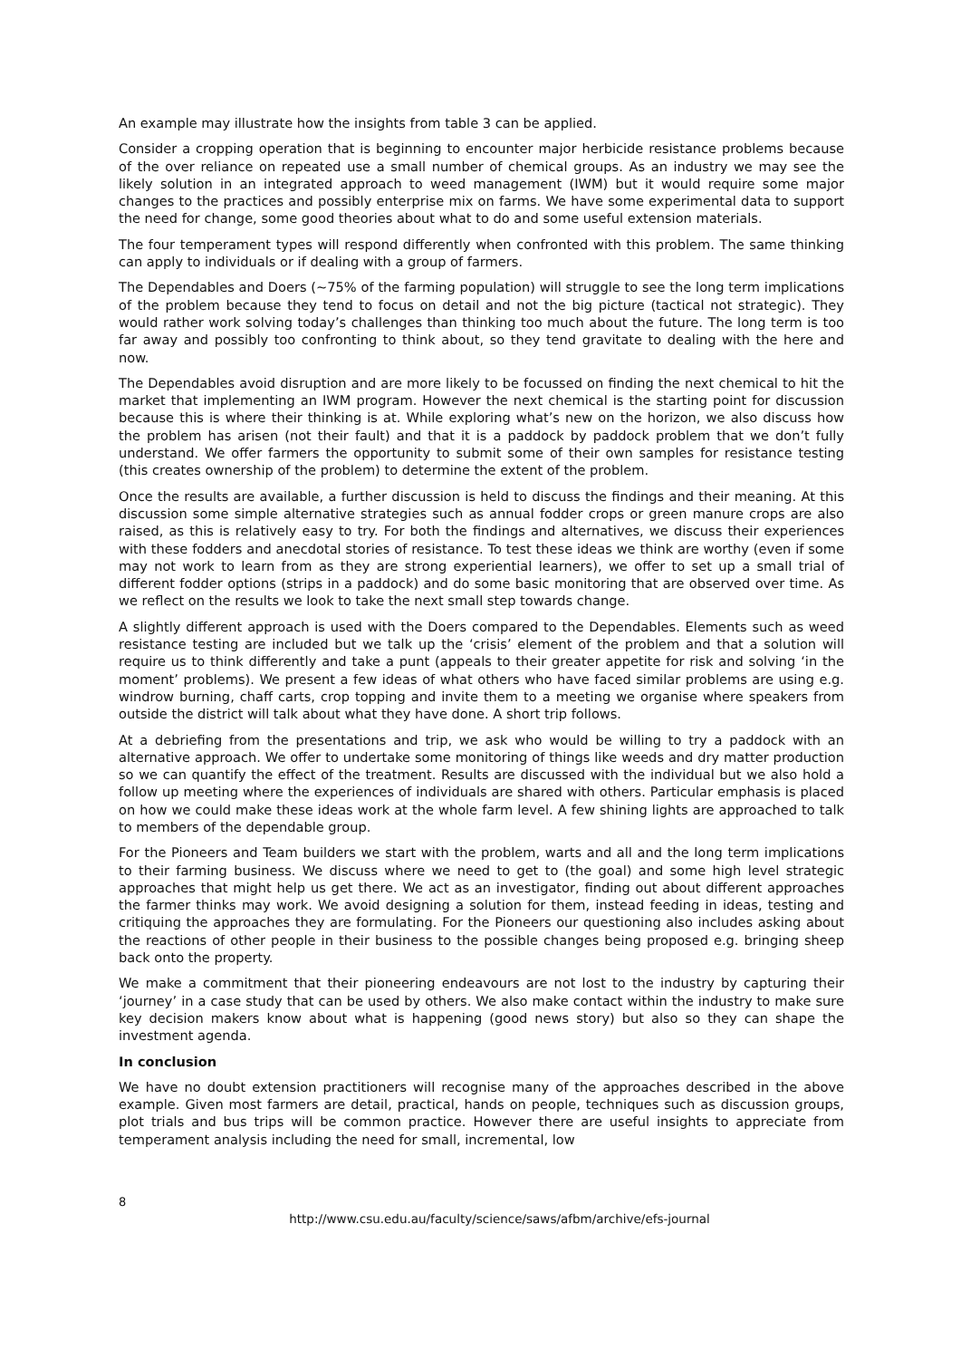An example may illustrate how the insights from table 3 can be applied.
Consider a cropping operation that is beginning to encounter major herbicide resistance problems because of the over reliance on repeated use a small number of chemical groups. As an industry we may see the likely solution in an integrated approach to weed management (IWM) but it would require some major changes to the practices and possibly enterprise mix on farms. We have some experimental data to support the need for change, some good theories about what to do and some useful extension materials.
The four temperament types will respond differently when confronted with this problem. The same thinking can apply to individuals or if dealing with a group of farmers.
The Dependables and Doers (~75% of the farming population) will struggle to see the long term implications of the problem because they tend to focus on detail and not the big picture (tactical not strategic). They would rather work solving today’s challenges than thinking too much about the future. The long term is too far away and possibly too confronting to think about, so they tend gravitate to dealing with the here and now.
The Dependables avoid disruption and are more likely to be focussed on finding the next chemical to hit the market that implementing an IWM program. However the next chemical is the starting point for discussion because this is where their thinking is at. While exploring what’s new on the horizon, we also discuss how the problem has arisen (not their fault) and that it is a paddock by paddock problem that we don’t fully understand. We offer farmers the opportunity to submit some of their own samples for resistance testing (this creates ownership of the problem) to determine the extent of the problem.
Once the results are available, a further discussion is held to discuss the findings and their meaning. At this discussion some simple alternative strategies such as annual fodder crops or green manure crops are also raised, as this is relatively easy to try. For both the findings and alternatives, we discuss their experiences with these fodders and anecdotal stories of resistance. To test these ideas we think are worthy (even if some may not work to learn from as they are strong experiential learners), we offer to set up a small trial of different fodder options (strips in a paddock) and do some basic monitoring that are observed over time. As we reflect on the results we look to take the next small step towards change.
A slightly different approach is used with the Doers compared to the Dependables. Elements such as weed resistance testing are included but we talk up the ‘crisis’ element of the problem and that a solution will require us to think differently and take a punt (appeals to their greater appetite for risk and solving ‘in the moment’ problems). We present a few ideas of what others who have faced similar problems are using e.g. windrow burning, chaff carts, crop topping and invite them to a meeting we organise where speakers from outside the district will talk about what they have done. A short trip follows.
At a debriefing from the presentations and trip, we ask who would be willing to try a paddock with an alternative approach. We offer to undertake some monitoring of things like weeds and dry matter production so we can quantify the effect of the treatment. Results are discussed with the individual but we also hold a follow up meeting where the experiences of individuals are shared with others. Particular emphasis is placed on how we could make these ideas work at the whole farm level. A few shining lights are approached to talk to members of the dependable group.
For the Pioneers and Team builders we start with the problem, warts and all and the long term implications to their farming business. We discuss where we need to get to (the goal) and some high level strategic approaches that might help us get there. We act as an investigator, finding out about different approaches the farmer thinks may work. We avoid designing a solution for them, instead feeding in ideas, testing and critiquing the approaches they are formulating. For the Pioneers our questioning also includes asking about the reactions of other people in their business to the possible changes being proposed e.g. bringing sheep back onto the property.
We make a commitment that their pioneering endeavours are not lost to the industry by capturing their ‘journey’ in a case study that can be used by others. We also make contact within the industry to make sure key decision makers know about what is happening (good news story) but also so they can shape the investment agenda.
In conclusion
We have no doubt extension practitioners will recognise many of the approaches described in the above example. Given most farmers are detail, practical, hands on people, techniques such as discussion groups, plot trials and bus trips will be common practice. However there are useful insights to appreciate from temperament analysis including the need for small, incremental, low
8
http://www.csu.edu.au/faculty/science/saws/afbm/archive/efs-journal